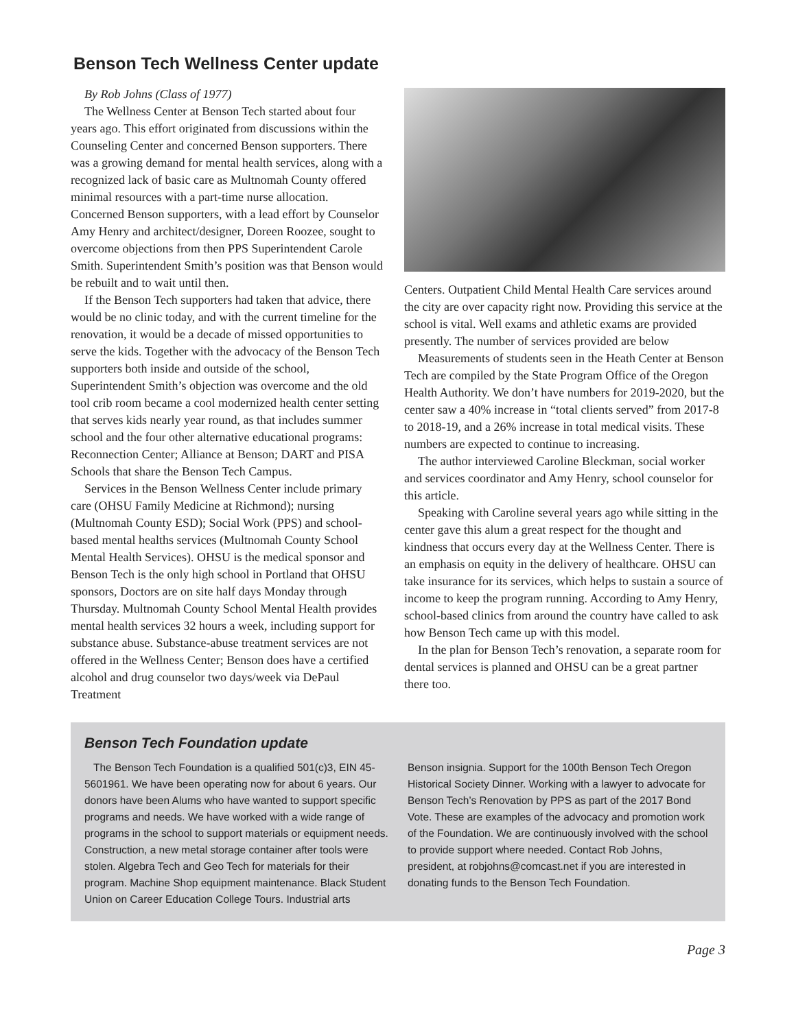Benson Tech Wellness Center update
By Rob Johns (Class of 1977)
The Wellness Center at Benson Tech started about four years ago. This effort originated from discussions within the Counseling Center and concerned Benson supporters. There was a growing demand for mental health services, along with a recognized lack of basic care as Multnomah County offered minimal resources with a part-time nurse allocation. Concerned Benson supporters, with a lead effort by Counselor Amy Henry and architect/designer, Doreen Roozee, sought to overcome objections from then PPS Superintendent Carole Smith. Superintendent Smith’s position was that Benson would be rebuilt and to wait until then.
If the Benson Tech supporters had taken that advice, there would be no clinic today, and with the current timeline for the renovation, it would be a decade of missed opportunities to serve the kids. Together with the advocacy of the Benson Tech supporters both inside and outside of the school, Superintendent Smith’s objection was overcome and the old tool crib room became a cool modernized health center setting that serves kids nearly year round, as that includes summer school and the four other alternative educational programs: Reconnection Center; Alliance at Benson; DART and PISA Schools that share the Benson Tech Campus.
Services in the Benson Wellness Center include primary care (OHSU Family Medicine at Richmond); nursing (Multnomah County ESD); Social Work (PPS) and school-based mental healths services (Multnomah County School Mental Health Services). OHSU is the medical sponsor and Benson Tech is the only high school in Portland that OHSU sponsors, Doctors are on site half days Monday through Thursday. Multnomah County School Mental Health provides mental health services 32 hours a week, including support for substance abuse. Substance-abuse treatment services are not offered in the Wellness Center; Benson does have a certified alcohol and drug counselor two days/week via DePaul Treatment
Centers. Outpatient Child Mental Health Care services around the city are over capacity right now. Providing this service at the school is vital. Well exams and athletic exams are provided presently. The number of services provided are below
Measurements of students seen in the Heath Center at Benson Tech are compiled by the State Program Office of the Oregon Health Authority. We don’t have numbers for 2019-2020, but the center saw a 40% increase in “total clients served” from 2017-8 to 2018-19, and a 26% increase in total medical visits. These numbers are expected to continue to increasing.
The author interviewed Caroline Bleckman, social worker and services coordinator and Amy Henry, school counselor for this article.
Speaking with Caroline several years ago while sitting in the center gave this alum a great respect for the thought and kindness that occurs every day at the Wellness Center. There is an emphasis on equity in the delivery of healthcare. OHSU can take insurance for its services, which helps to sustain a source of income to keep the program running. According to Amy Henry, school-based clinics from around the country have called to ask how Benson Tech came up with this model.
In the plan for Benson Tech’s renovation, a separate room for dental services is planned and OHSU can be a great partner there too.
Benson Tech Foundation update
The Benson Tech Foundation is a qualified 501(c)3, EIN 45-5601961. We have been operating now for about 6 years. Our donors have been Alums who have wanted to support specific programs and needs. We have worked with a wide range of programs in the school to support materials or equipment needs. Construction, a new metal storage container after tools were stolen. Algebra Tech and Geo Tech for materials for their program. Machine Shop equipment maintenance. Black Student Union on Career Education College Tours. Industrial arts
Benson insignia. Support for the 100th Benson Tech Oregon Historical Society Dinner. Working with a lawyer to advocate for Benson Tech’s Renovation by PPS as part of the 2017 Bond Vote. These are examples of the advocacy and promotion work of the Foundation. We are continuously involved with the school to provide support where needed. Contact Rob Johns, president, at robjohns@comcast.net if you are interested in donating funds to the Benson Tech Foundation.
Page 3